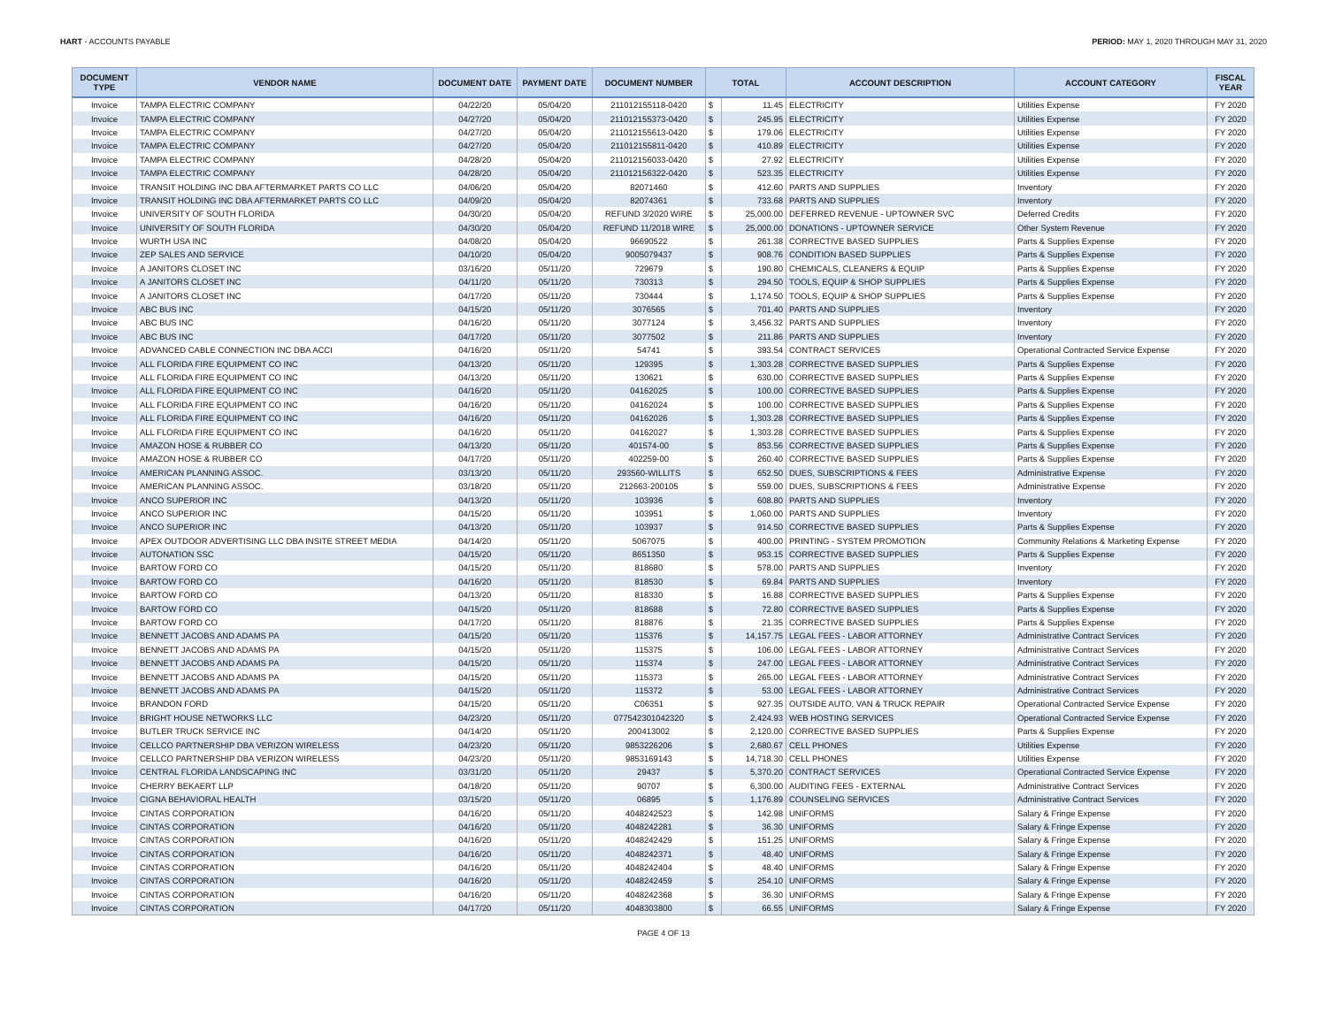HART - ACCOUNTS PAYABLE PERIOD: MAY 1, 2020 THROUGH MAY 31, 2020
| DOCUMENT TYPE | VENDOR NAME | DOCUMENT DATE | PAYMENT DATE | DOCUMENT NUMBER | TOTAL | | ACCOUNT DESCRIPTION | ACCOUNT CATEGORY | FISCAL YEAR |
| --- | --- | --- | --- | --- | --- | --- | --- | --- | --- |
| Invoice | TAMPA ELECTRIC COMPANY | 04/22/20 | 05/04/20 | 211012155118-0420 | $ | 11.45 | ELECTRICITY | Utilities Expense | FY 2020 |
| Invoice | TAMPA ELECTRIC COMPANY | 04/27/20 | 05/04/20 | 211012155373-0420 | $ | 245.95 | ELECTRICITY | Utilities Expense | FY 2020 |
| Invoice | TAMPA ELECTRIC COMPANY | 04/27/20 | 05/04/20 | 211012155613-0420 | $ | 179.06 | ELECTRICITY | Utilities Expense | FY 2020 |
| Invoice | TAMPA ELECTRIC COMPANY | 04/27/20 | 05/04/20 | 211012155811-0420 | $ | 410.89 | ELECTRICITY | Utilities Expense | FY 2020 |
| Invoice | TAMPA ELECTRIC COMPANY | 04/28/20 | 05/04/20 | 211012156033-0420 | $ | 27.92 | ELECTRICITY | Utilities Expense | FY 2020 |
| Invoice | TAMPA ELECTRIC COMPANY | 04/28/20 | 05/04/20 | 211012156322-0420 | $ | 523.35 | ELECTRICITY | Utilities Expense | FY 2020 |
| Invoice | TRANSIT HOLDING INC DBA AFTERMARKET PARTS CO LLC | 04/06/20 | 05/04/20 | 82071460 | $ | 412.60 | PARTS AND SUPPLIES | Inventory | FY 2020 |
| Invoice | TRANSIT HOLDING INC DBA AFTERMARKET PARTS CO LLC | 04/09/20 | 05/04/20 | 82074361 | $ | 733.68 | PARTS AND SUPPLIES | Inventory | FY 2020 |
| Invoice | UNIVERSITY OF SOUTH FLORIDA | 04/30/20 | 05/04/20 | REFUND 3/2020 WIRE | $ | 25,000.00 | DEFERRED REVENUE - UPTOWNER SVC | Deferred Credits | FY 2020 |
| Invoice | UNIVERSITY OF SOUTH FLORIDA | 04/30/20 | 05/04/20 | REFUND 11/2018 WIRE | $ | 25,000.00 | DONATIONS - UPTOWNER SERVICE | Other System Revenue | FY 2020 |
| Invoice | WURTH USA INC | 04/08/20 | 05/04/20 | 96690522 | $ | 261.38 | CORRECTIVE BASED SUPPLIES | Parts & Supplies Expense | FY 2020 |
| Invoice | ZEP SALES AND SERVICE | 04/10/20 | 05/04/20 | 9005079437 | $ | 908.76 | CONDITION BASED SUPPLIES | Parts & Supplies Expense | FY 2020 |
| Invoice | A JANITORS CLOSET INC | 03/16/20 | 05/11/20 | 729679 | $ | 190.80 | CHEMICALS, CLEANERS & EQUIP | Parts & Supplies Expense | FY 2020 |
| Invoice | A JANITORS CLOSET INC | 04/11/20 | 05/11/20 | 730313 | $ | 294.50 | TOOLS, EQUIP & SHOP SUPPLIES | Parts & Supplies Expense | FY 2020 |
| Invoice | A JANITORS CLOSET INC | 04/17/20 | 05/11/20 | 730444 | $ | 1,174.50 | TOOLS, EQUIP & SHOP SUPPLIES | Parts & Supplies Expense | FY 2020 |
| Invoice | ABC BUS INC | 04/15/20 | 05/11/20 | 3076565 | $ | 701.40 | PARTS AND SUPPLIES | Inventory | FY 2020 |
| Invoice | ABC BUS INC | 04/16/20 | 05/11/20 | 3077124 | $ | 3,456.32 | PARTS AND SUPPLIES | Inventory | FY 2020 |
| Invoice | ABC BUS INC | 04/17/20 | 05/11/20 | 3077502 | $ | 211.86 | PARTS AND SUPPLIES | Inventory | FY 2020 |
| Invoice | ADVANCED CABLE CONNECTION INC DBA ACCI | 04/16/20 | 05/11/20 | 54741 | $ | 393.54 | CONTRACT SERVICES | Operational Contracted Service Expense | FY 2020 |
| Invoice | ALL FLORIDA FIRE EQUIPMENT CO INC | 04/13/20 | 05/11/20 | 129395 | $ | 1,303.28 | CORRECTIVE BASED SUPPLIES | Parts & Supplies Expense | FY 2020 |
| Invoice | ALL FLORIDA FIRE EQUIPMENT CO INC | 04/13/20 | 05/11/20 | 130621 | $ | 630.00 | CORRECTIVE BASED SUPPLIES | Parts & Supplies Expense | FY 2020 |
| Invoice | ALL FLORIDA FIRE EQUIPMENT CO INC | 04/16/20 | 05/11/20 | 04162025 | $ | 100.00 | CORRECTIVE BASED SUPPLIES | Parts & Supplies Expense | FY 2020 |
| Invoice | ALL FLORIDA FIRE EQUIPMENT CO INC | 04/16/20 | 05/11/20 | 04162024 | $ | 100.00 | CORRECTIVE BASED SUPPLIES | Parts & Supplies Expense | FY 2020 |
| Invoice | ALL FLORIDA FIRE EQUIPMENT CO INC | 04/16/20 | 05/11/20 | 04162026 | $ | 1,303.28 | CORRECTIVE BASED SUPPLIES | Parts & Supplies Expense | FY 2020 |
| Invoice | ALL FLORIDA FIRE EQUIPMENT CO INC | 04/16/20 | 05/11/20 | 04162027 | $ | 1,303.28 | CORRECTIVE BASED SUPPLIES | Parts & Supplies Expense | FY 2020 |
| Invoice | AMAZON HOSE & RUBBER CO | 04/13/20 | 05/11/20 | 401574-00 | $ | 853.56 | CORRECTIVE BASED SUPPLIES | Parts & Supplies Expense | FY 2020 |
| Invoice | AMAZON HOSE & RUBBER CO | 04/17/20 | 05/11/20 | 402259-00 | $ | 260.40 | CORRECTIVE BASED SUPPLIES | Parts & Supplies Expense | FY 2020 |
| Invoice | AMERICAN PLANNING ASSOC. | 03/13/20 | 05/11/20 | 293560-WILLITS | $ | 652.50 | DUES, SUBSCRIPTIONS & FEES | Administrative Expense | FY 2020 |
| Invoice | AMERICAN PLANNING ASSOC. | 03/18/20 | 05/11/20 | 212663-200105 | $ | 559.00 | DUES, SUBSCRIPTIONS & FEES | Administrative Expense | FY 2020 |
| Invoice | ANCO SUPERIOR INC | 04/13/20 | 05/11/20 | 103936 | $ | 608.80 | PARTS AND SUPPLIES | Inventory | FY 2020 |
| Invoice | ANCO SUPERIOR INC | 04/15/20 | 05/11/20 | 103951 | $ | 1,060.00 | PARTS AND SUPPLIES | Inventory | FY 2020 |
| Invoice | ANCO SUPERIOR INC | 04/13/20 | 05/11/20 | 103937 | $ | 914.50 | CORRECTIVE BASED SUPPLIES | Parts & Supplies Expense | FY 2020 |
| Invoice | APEX OUTDOOR ADVERTISING LLC DBA INSITE STREET MEDIA | 04/14/20 | 05/11/20 | 5067075 | $ | 400.00 | PRINTING - SYSTEM PROMOTION | Community Relations & Marketing Expense | FY 2020 |
| Invoice | AUTONATION SSC | 04/15/20 | 05/11/20 | 8651350 | $ | 953.15 | CORRECTIVE BASED SUPPLIES | Parts & Supplies Expense | FY 2020 |
| Invoice | BARTOW FORD CO | 04/15/20 | 05/11/20 | 818680 | $ | 578.00 | PARTS AND SUPPLIES | Inventory | FY 2020 |
| Invoice | BARTOW FORD CO | 04/16/20 | 05/11/20 | 818530 | $ | 69.84 | PARTS AND SUPPLIES | Inventory | FY 2020 |
| Invoice | BARTOW FORD CO | 04/13/20 | 05/11/20 | 818330 | $ | 16.88 | CORRECTIVE BASED SUPPLIES | Parts & Supplies Expense | FY 2020 |
| Invoice | BARTOW FORD CO | 04/15/20 | 05/11/20 | 818688 | $ | 72.80 | CORRECTIVE BASED SUPPLIES | Parts & Supplies Expense | FY 2020 |
| Invoice | BARTOW FORD CO | 04/17/20 | 05/11/20 | 818876 | $ | 21.35 | CORRECTIVE BASED SUPPLIES | Parts & Supplies Expense | FY 2020 |
| Invoice | BENNETT JACOBS AND ADAMS PA | 04/15/20 | 05/11/20 | 115376 | $ | 14,157.75 | LEGAL FEES - LABOR ATTORNEY | Administrative Contract Services | FY 2020 |
| Invoice | BENNETT JACOBS AND ADAMS PA | 04/15/20 | 05/11/20 | 115375 | $ | 106.00 | LEGAL FEES - LABOR ATTORNEY | Administrative Contract Services | FY 2020 |
| Invoice | BENNETT JACOBS AND ADAMS PA | 04/15/20 | 05/11/20 | 115374 | $ | 247.00 | LEGAL FEES - LABOR ATTORNEY | Administrative Contract Services | FY 2020 |
| Invoice | BENNETT JACOBS AND ADAMS PA | 04/15/20 | 05/11/20 | 115373 | $ | 265.00 | LEGAL FEES - LABOR ATTORNEY | Administrative Contract Services | FY 2020 |
| Invoice | BENNETT JACOBS AND ADAMS PA | 04/15/20 | 05/11/20 | 115372 | $ | 53.00 | LEGAL FEES - LABOR ATTORNEY | Administrative Contract Services | FY 2020 |
| Invoice | BRANDON FORD | 04/15/20 | 05/11/20 | C06351 | $ | 927.35 | OUTSIDE AUTO, VAN & TRUCK REPAIR | Operational Contracted Service Expense | FY 2020 |
| Invoice | BRIGHT HOUSE NETWORKS LLC | 04/23/20 | 05/11/20 | 077542301042320 | $ | 2,424.93 | WEB HOSTING SERVICES | Operational Contracted Service Expense | FY 2020 |
| Invoice | BUTLER TRUCK SERVICE INC | 04/14/20 | 05/11/20 | 200413002 | $ | 2,120.00 | CORRECTIVE BASED SUPPLIES | Parts & Supplies Expense | FY 2020 |
| Invoice | CELLCO PARTNERSHIP DBA VERIZON WIRELESS | 04/23/20 | 05/11/20 | 9853226206 | $ | 2,680.67 | CELL PHONES | Utilities Expense | FY 2020 |
| Invoice | CELLCO PARTNERSHIP DBA VERIZON WIRELESS | 04/23/20 | 05/11/20 | 9853169143 | $ | 14,718.30 | CELL PHONES | Utilities Expense | FY 2020 |
| Invoice | CENTRAL FLORIDA LANDSCAPING INC | 03/31/20 | 05/11/20 | 29437 | $ | 5,370.20 | CONTRACT SERVICES | Operational Contracted Service Expense | FY 2020 |
| Invoice | CHERRY BEKAERT LLP | 04/18/20 | 05/11/20 | 90707 | $ | 6,300.00 | AUDITING FEES - EXTERNAL | Administrative Contract Services | FY 2020 |
| Invoice | CIGNA BEHAVIORAL HEALTH | 03/15/20 | 05/11/20 | 06895 | $ | 1,176.89 | COUNSELING SERVICES | Administrative Contract Services | FY 2020 |
| Invoice | CINTAS CORPORATION | 04/16/20 | 05/11/20 | 4048242523 | $ | 142.98 | UNIFORMS | Salary & Fringe Expense | FY 2020 |
| Invoice | CINTAS CORPORATION | 04/16/20 | 05/11/20 | 4048242281 | $ | 36.30 | UNIFORMS | Salary & Fringe Expense | FY 2020 |
| Invoice | CINTAS CORPORATION | 04/16/20 | 05/11/20 | 4048242429 | $ | 151.25 | UNIFORMS | Salary & Fringe Expense | FY 2020 |
| Invoice | CINTAS CORPORATION | 04/16/20 | 05/11/20 | 4048242371 | $ | 48.40 | UNIFORMS | Salary & Fringe Expense | FY 2020 |
| Invoice | CINTAS CORPORATION | 04/16/20 | 05/11/20 | 4048242404 | $ | 48.40 | UNIFORMS | Salary & Fringe Expense | FY 2020 |
| Invoice | CINTAS CORPORATION | 04/16/20 | 05/11/20 | 4048242459 | $ | 254.10 | UNIFORMS | Salary & Fringe Expense | FY 2020 |
| Invoice | CINTAS CORPORATION | 04/16/20 | 05/11/20 | 4048242368 | $ | 36.30 | UNIFORMS | Salary & Fringe Expense | FY 2020 |
| Invoice | CINTAS CORPORATION | 04/17/20 | 05/11/20 | 4048303800 | $ | 66.55 | UNIFORMS | Salary & Fringe Expense | FY 2020 |
PAGE 4 OF 13